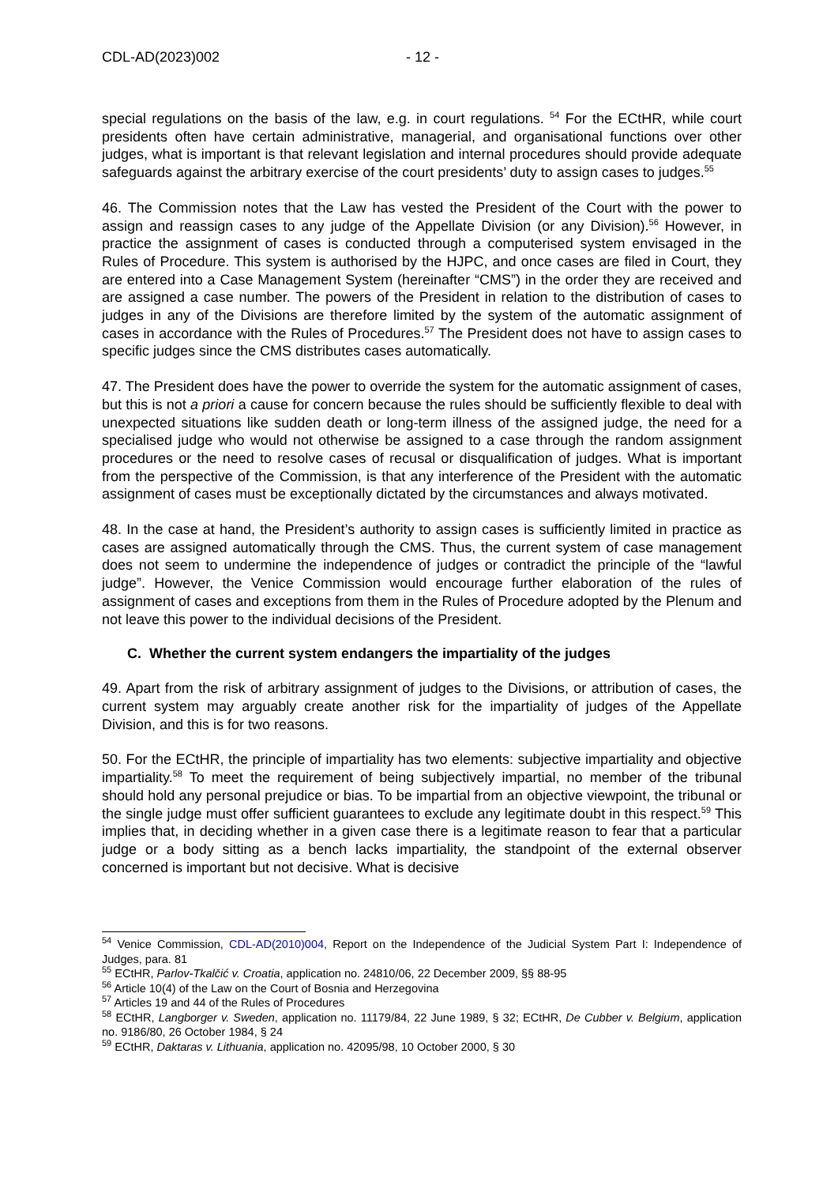CDL-AD(2023)002 - 12 -
special regulations on the basis of the law, e.g. in court regulations. <sup>54</sup> For the ECtHR, while court presidents often have certain administrative, managerial, and organisational functions over other judges, what is important is that relevant legislation and internal procedures should provide adequate safeguards against the arbitrary exercise of the court presidents’ duty to assign cases to judges.<sup>55</sup>
46. The Commission notes that the Law has vested the President of the Court with the power to assign and reassign cases to any judge of the Appellate Division (or any Division).<sup>56</sup> However, in practice the assignment of cases is conducted through a computerised system envisaged in the Rules of Procedure. This system is authorised by the HJPC, and once cases are filed in Court, they are entered into a Case Management System (hereinafter “CMS”) in the order they are received and are assigned a case number. The powers of the President in relation to the distribution of cases to judges in any of the Divisions are therefore limited by the system of the automatic assignment of cases in accordance with the Rules of Procedures.<sup>57</sup> The President does not have to assign cases to specific judges since the CMS distributes cases automatically.
47. The President does have the power to override the system for the automatic assignment of cases, but this is not a priori a cause for concern because the rules should be sufficiently flexible to deal with unexpected situations like sudden death or long-term illness of the assigned judge, the need for a specialised judge who would not otherwise be assigned to a case through the random assignment procedures or the need to resolve cases of recusal or disqualification of judges. What is important from the perspective of the Commission, is that any interference of the President with the automatic assignment of cases must be exceptionally dictated by the circumstances and always motivated.
48. In the case at hand, the President’s authority to assign cases is sufficiently limited in practice as cases are assigned automatically through the CMS. Thus, the current system of case management does not seem to undermine the independence of judges or contradict the principle of the “lawful judge”. However, the Venice Commission would encourage further elaboration of the rules of assignment of cases and exceptions from them in the Rules of Procedure adopted by the Plenum and not leave this power to the individual decisions of the President.
C. Whether the current system endangers the impartiality of the judges
49. Apart from the risk of arbitrary assignment of judges to the Divisions, or attribution of cases, the current system may arguably create another risk for the impartiality of judges of the Appellate Division, and this is for two reasons.
50. For the ECtHR, the principle of impartiality has two elements: subjective impartiality and objective impartiality.<sup>58</sup> To meet the requirement of being subjectively impartial, no member of the tribunal should hold any personal prejudice or bias. To be impartial from an objective viewpoint, the tribunal or the single judge must offer sufficient guarantees to exclude any legitimate doubt in this respect.<sup>59</sup> This implies that, in deciding whether in a given case there is a legitimate reason to fear that a particular judge or a body sitting as a bench lacks impartiality, the standpoint of the external observer concerned is important but not decisive. What is decisive
<sup>54</sup> Venice Commission, CDL-AD(2010)004, Report on the Independence of the Judicial System Part I: Independence of Judges, para. 81
<sup>55</sup> ECtHR, Parlov-Tkalčić v. Croatia, application no. 24810/06, 22 December 2009, §§ 88-95
<sup>56</sup> Article 10(4) of the Law on the Court of Bosnia and Herzegovina
<sup>57</sup> Articles 19 and 44 of the Rules of Procedures
<sup>58</sup> ECtHR, Langborger v. Sweden, application no. 11179/84, 22 June 1989, § 32; ECtHR, De Cubber v. Belgium, application no. 9186/80, 26 October 1984, § 24
<sup>59</sup> ECtHR, Daktaras v. Lithuania, application no. 42095/98, 10 October 2000, § 30